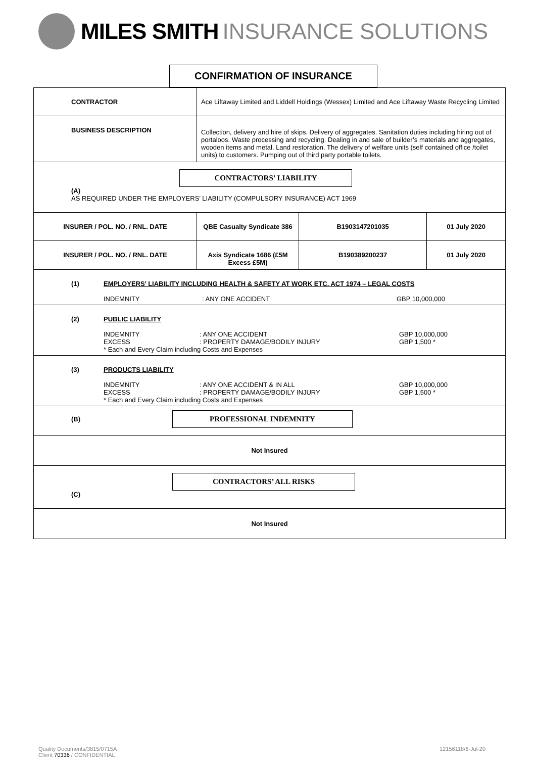MILES SMITH INSURANCE SOLUTIONS
CONFIRMATION OF INSURANCE
| CONTRACTOR | Ace Liftaway Limited and Liddell Holdings (Wessex) Limited and Ace Liftaway Waste Recycling Limited | | |
| BUSINESS DESCRIPTION | Collection, delivery and hire of skips. Delivery of aggregates. Sanitation duties including hiring out of portaloos. Waste processing and recycling. Dealing in and sale of builder’s materials and aggregates, wooden items and metal. Land restoration. The delivery of welfare units (self contained office /toilet units) to customers. Pumping out of third party portable toilets. | | |
| CONTRACTORS’ LIABILITY (A) AS REQUIRED UNDER THE EMPLOYERS’ LIABILITY (COMPULSORY INSURANCE) ACT 1969 | | | |
| INSURER / POL. NO. / RNL. DATE | QBE Casualty Syndicate 386 | B1903147201035 | 01 July 2020 |
| INSURER / POL. NO. / RNL. DATE | Axis Syndicate 1686 (£5M Excess £5M) | B190389200237 | 01 July 2020 |
| (1) EMPLOYERS’ LIABILITY INCLUDING HEALTH & SAFETY AT WORK ETC. ACT 1974 – LEGAL COSTS INDEMNITY : ANY ONE ACCIDENT GBP 10,000,000 | | | |
| (2) PUBLIC LIABILITY INDEMNITY : ANY ONE ACCIDENT GBP 10,000,000 EXCESS : PROPERTY DAMAGE/BODILY INJURY GBP 1,500 * * Each and Every Claim including Costs and Expenses | | | |
| (3) PRODUCTS LIABILITY INDEMNITY : ANY ONE ACCIDENT & IN ALL GBP 10,000,000 EXCESS : PROPERTY DAMAGE/BODILY INJURY GBP 1,500 * * Each and Every Claim including Costs and Expenses | | | |
| (B) PROFESSIONAL INDEMNITY | | | |
| Not Insured | | | |
| CONTRACTORS’ ALL RISKS (C) | | | |
| Not Insured | | | |
Quality Documents/3815/0715A
Client 70336 / CONFIDENTIAL
12156118/6-Jul-20